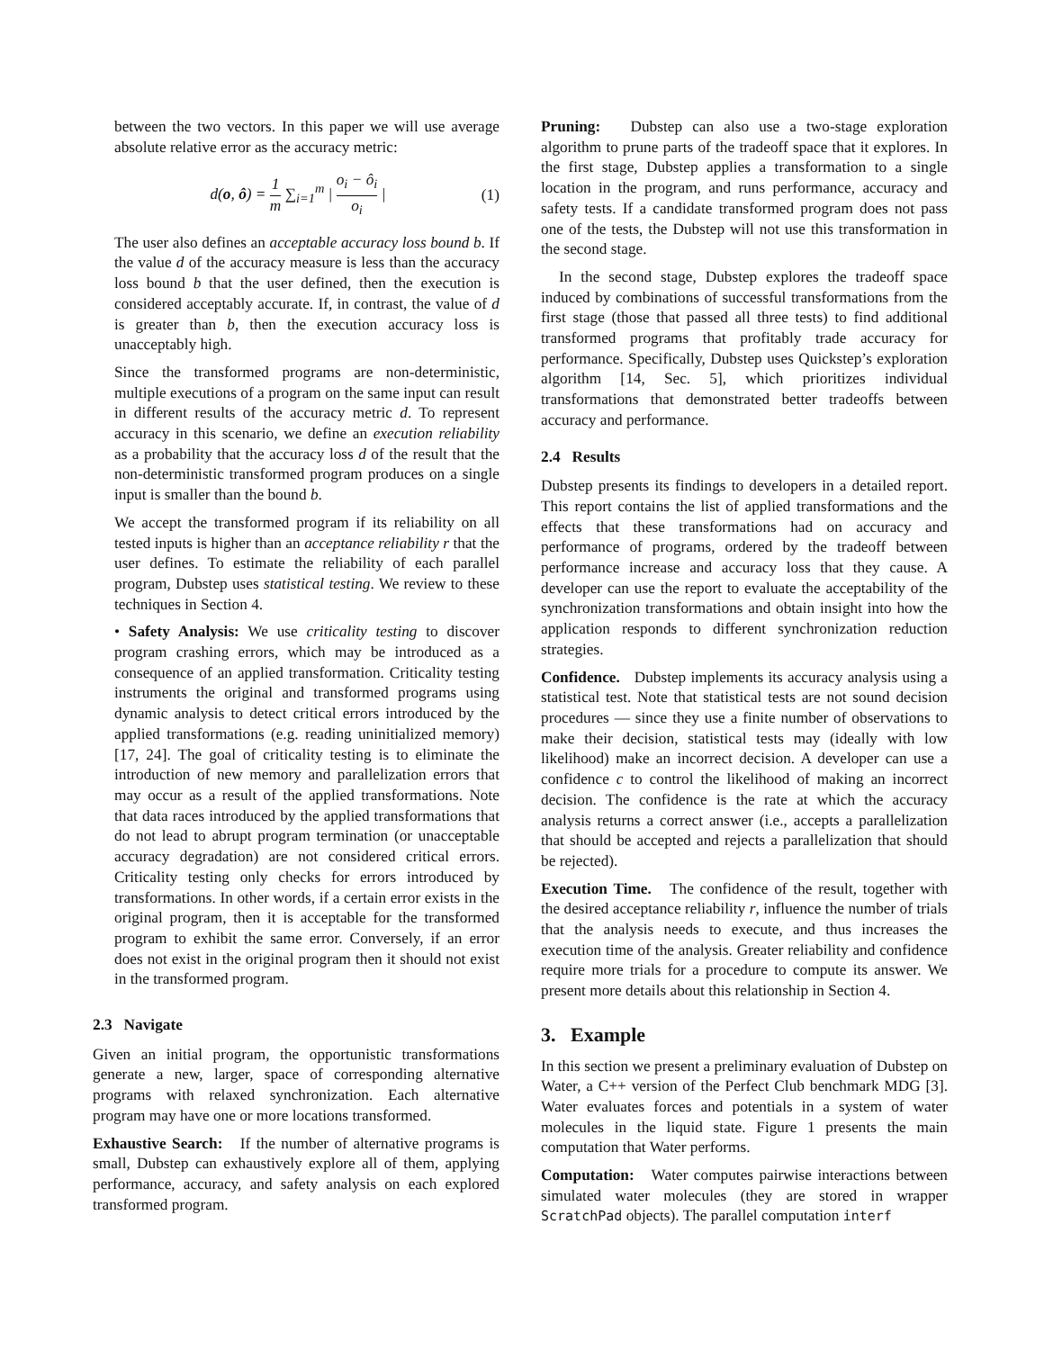between the two vectors. In this paper we will use average absolute relative error as the accuracy metric:
d(o, ô) = 1 m ∑<sub>i=1</sub><sup>m</sup> | o<sub>i</sub> − ô<sub>i</sub> o<sub>i</sub> |
(1)
The user also defines an acceptable accuracy loss bound b. If the value d of the accuracy measure is less than the accuracy loss bound b that the user defined, then the execution is considered acceptably accurate. If, in contrast, the value of d is greater than b, then the execution accuracy loss is unacceptably high.
Since the transformed programs are non-deterministic, multiple executions of a program on the same input can result in different results of the accuracy metric d. To represent accuracy in this scenario, we define an execution reliability as a probability that the accuracy loss d of the result that the non-deterministic transformed program produces on a single input is smaller than the bound b.
We accept the transformed program if its reliability on all tested inputs is higher than an acceptance reliability r that the user defines. To estimate the reliability of each parallel program, Dubstep uses statistical testing. We review to these techniques in Section 4.
• Safety Analysis: We use criticality testing to discover program crashing errors, which may be introduced as a consequence of an applied transformation. Criticality testing instruments the original and transformed programs using dynamic analysis to detect critical errors introduced by the applied transformations (e.g. reading uninitialized memory) [17, 24]. The goal of criticality testing is to eliminate the introduction of new memory and parallelization errors that may occur as a result of the applied transformations. Note that data races introduced by the applied transformations that do not lead to abrupt program termination (or unacceptable accuracy degradation) are not considered critical errors. Criticality testing only checks for errors introduced by transformations. In other words, if a certain error exists in the original program, then it is acceptable for the transformed program to exhibit the same error. Conversely, if an error does not exist in the original program then it should not exist in the transformed program.
2.3 Navigate
Given an initial program, the opportunistic transformations generate a new, larger, space of corresponding alternative programs with relaxed synchronization. Each alternative program may have one or more locations transformed.
Exhaustive Search: If the number of alternative programs is small, Dubstep can exhaustively explore all of them, applying performance, accuracy, and safety analysis on each explored transformed program.
Pruning: Dubstep can also use a two-stage exploration algorithm to prune parts of the tradeoff space that it explores. In the first stage, Dubstep applies a transformation to a single location in the program, and runs performance, accuracy and safety tests. If a candidate transformed program does not pass one of the tests, the Dubstep will not use this transformation in the second stage.
In the second stage, Dubstep explores the tradeoff space induced by combinations of successful transformations from the first stage (those that passed all three tests) to find additional transformed programs that profitably trade accuracy for performance. Specifically, Dubstep uses Quickstep’s exploration algorithm [14, Sec. 5], which prioritizes individual transformations that demonstrated better tradeoffs between accuracy and performance.
2.4 Results
Dubstep presents its findings to developers in a detailed report. This report contains the list of applied transformations and the effects that these transformations had on accuracy and performance of programs, ordered by the tradeoff between performance increase and accuracy loss that they cause. A developer can use the report to evaluate the acceptability of the synchronization transformations and obtain insight into how the application responds to different synchronization reduction strategies.
Confidence. Dubstep implements its accuracy analysis using a statistical test. Note that statistical tests are not sound decision procedures — since they use a finite number of observations to make their decision, statistical tests may (ideally with low likelihood) make an incorrect decision. A developer can use a confidence c to control the likelihood of making an incorrect decision. The confidence is the rate at which the accuracy analysis returns a correct answer (i.e., accepts a parallelization that should be accepted and rejects a parallelization that should be rejected).
Execution Time. The confidence of the result, together with the desired acceptance reliability r, influence the number of trials that the analysis needs to execute, and thus increases the execution time of the analysis. Greater reliability and confidence require more trials for a procedure to compute its answer. We present more details about this relationship in Section 4.
3. Example
In this section we present a preliminary evaluation of Dubstep on Water, a C++ version of the Perfect Club benchmark MDG [3]. Water evaluates forces and potentials in a system of water molecules in the liquid state. Figure 1 presents the main computation that Water performs.
Computation: Water computes pairwise interactions between simulated water molecules (they are stored in wrapper ScratchPad objects). The parallel computation interf